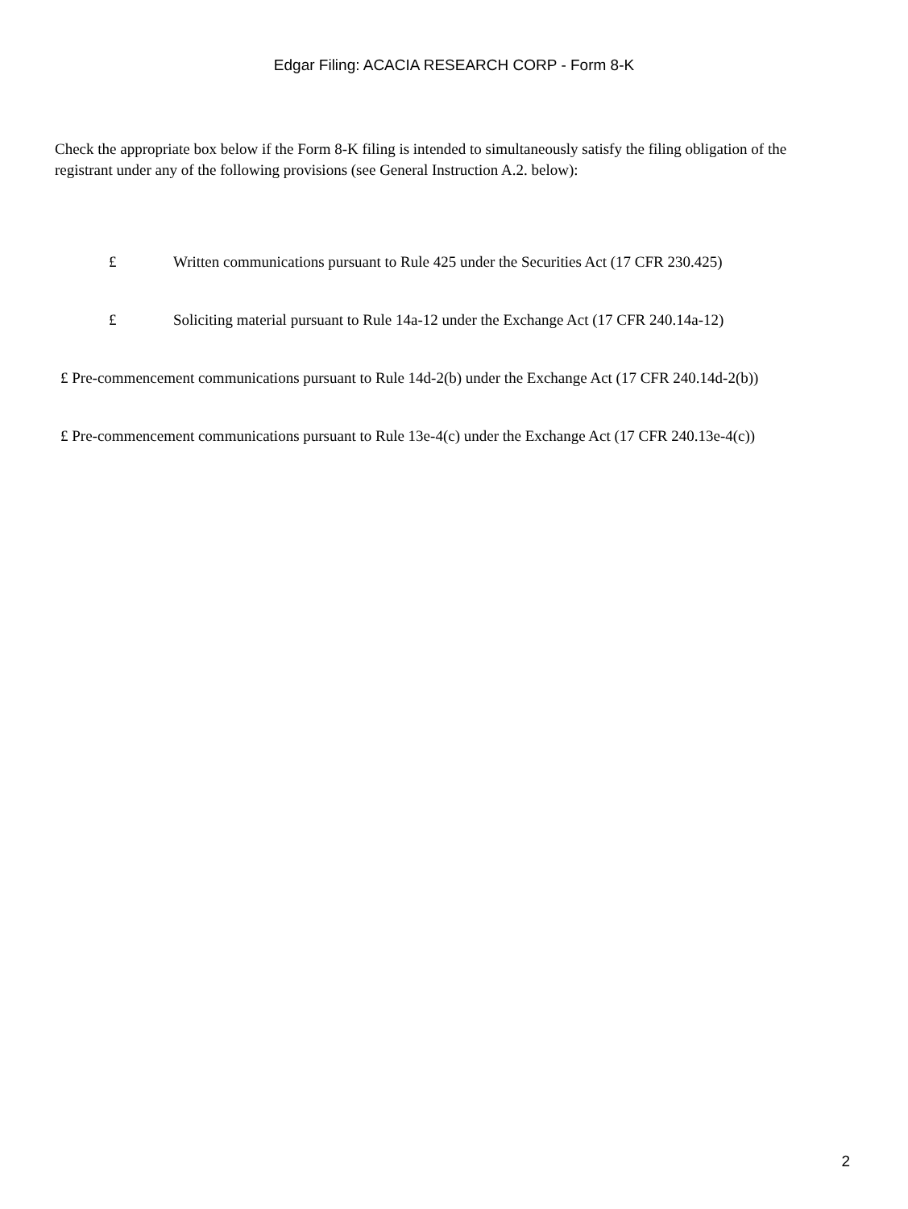Edgar Filing: ACACIA RESEARCH CORP - Form 8-K
Check the appropriate box below if the Form 8-K filing is intended to simultaneously satisfy the filing obligation of the registrant under any of the following provisions (see General Instruction A.2. below):
£ Written communications pursuant to Rule 425 under the Securities Act (17 CFR 230.425)
£ Soliciting material pursuant to Rule 14a-12 under the Exchange Act (17 CFR 240.14a-12)
£ Pre-commencement communications pursuant to Rule 14d-2(b) under the Exchange Act (17 CFR 240.14d-2(b))
£ Pre-commencement communications pursuant to Rule 13e-4(c) under the Exchange Act (17 CFR 240.13e-4(c))
2